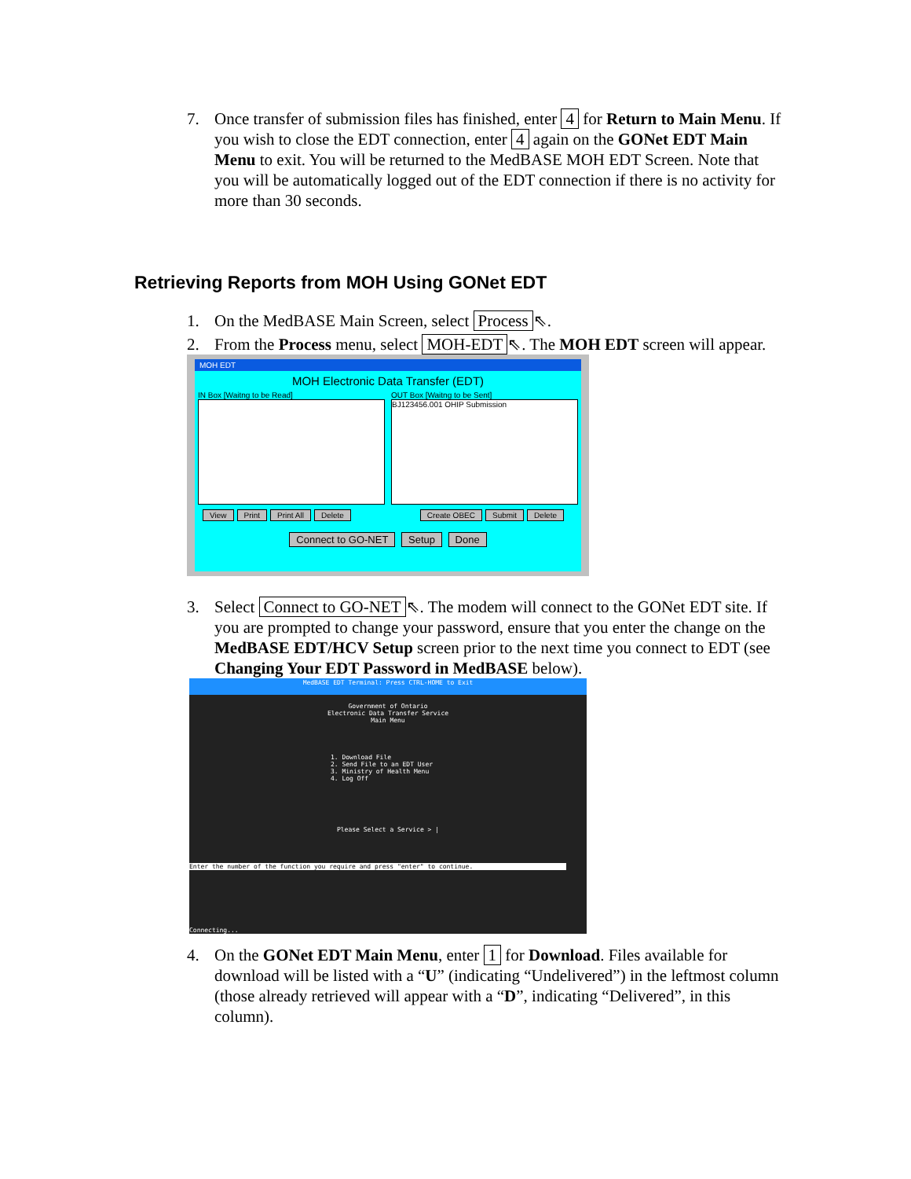7. Once transfer of submission files has finished, enter 4 for Return to Main Menu. If you wish to close the EDT connection, enter 4 again on the GONet EDT Main Menu to exit. You will be returned to the MedBASE MOH EDT Screen. Note that you will be automatically logged out of the EDT connection if there is no activity for more than 30 seconds.
Retrieving Reports from MOH Using GONet EDT
1. On the MedBASE Main Screen, select Process ⇖.
2. From the Process menu, select MOH-EDT ⇖. The MOH EDT screen will appear.
MOH EDT
MOH Electronic Data Transfer (EDT)
IN Box [Waitng to be Read] OUT Box [Waitng to be Sent]
BJ123456.001 OHIP Submission
View Print Print All Delete Create OBEC Submit Delete
Connect to GO-NET Setup Done
3. Select Connect to GO-NET ⇖. The modem will connect to the GONet EDT site. If you are prompted to change your password, ensure that you enter the change on the MedBASE EDT/HCV Setup screen prior to the next time you connect to EDT (see Changing Your EDT Password in MedBASE below).
MedBASE EDT Terminal: Press CTRL-HOME to Exit
Government of Ontario
Electronic Data Transfer Service
Main Menu
1. Download File
2. Send File to an EDT User
3. Ministry of Health Menu
4. Log Off
Please Select a Service > |
Enter the number of the function you require and press "enter" to continue.
Connecting...
4. On the GONet EDT Main Menu, enter 1 for Download. Files available for download will be listed with a “U” (indicating “Undelivered”) in the leftmost column (those already retrieved will appear with a “D”, indicating “Delivered”, in this column).